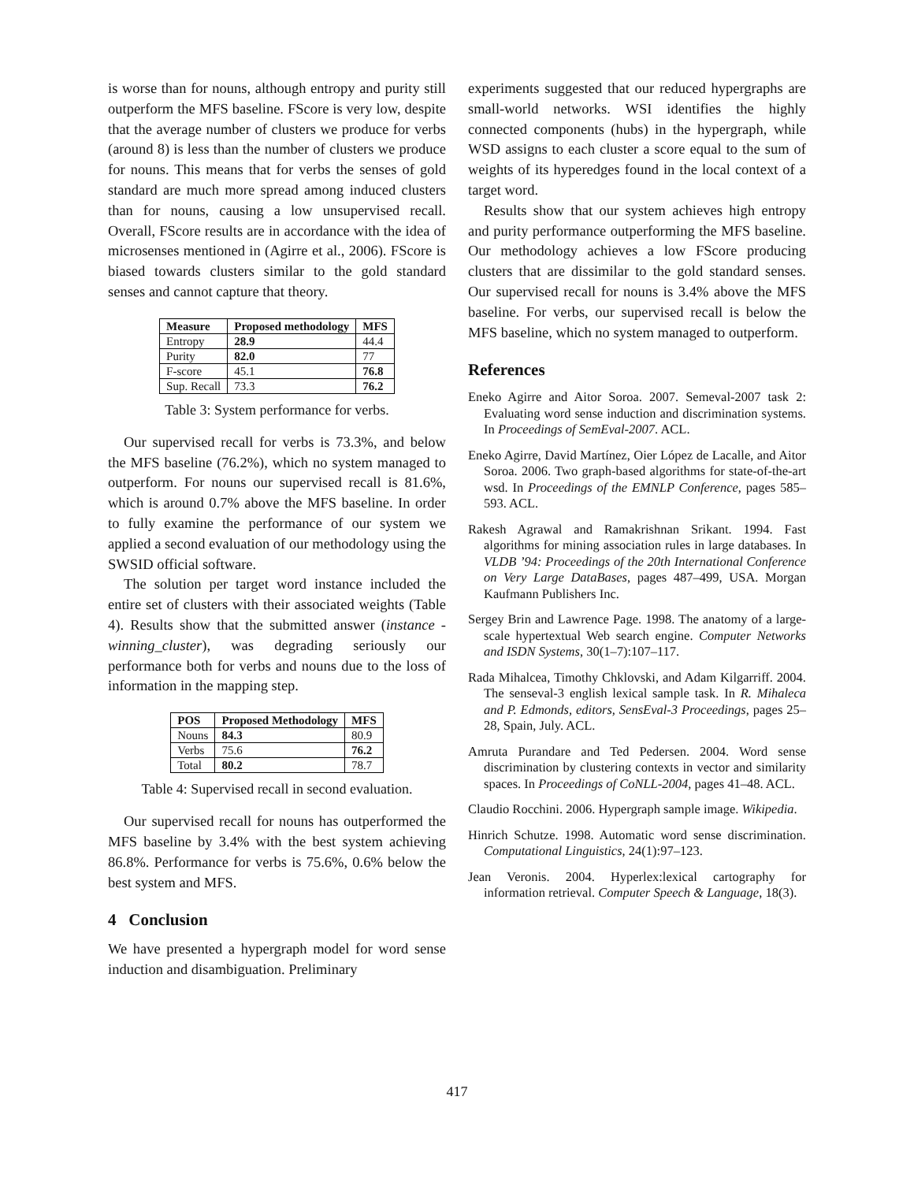is worse than for nouns, although entropy and purity still outperform the MFS baseline. FScore is very low, despite that the average number of clusters we produce for verbs (around 8) is less than the number of clusters we produce for nouns. This means that for verbs the senses of gold standard are much more spread among induced clusters than for nouns, causing a low unsupervised recall. Overall, FScore results are in accordance with the idea of microsenses mentioned in (Agirre et al., 2006). FScore is biased towards clusters similar to the gold standard senses and cannot capture that theory.
| Measure | Proposed methodology | MFS |
| --- | --- | --- |
| Entropy | 28.9 | 44.4 |
| Purity | 82.0 | 77 |
| F-score | 45.1 | 76.8 |
| Sup. Recall | 73.3 | 76.2 |
Table 3: System performance for verbs.
Our supervised recall for verbs is 73.3%, and below the MFS baseline (76.2%), which no system managed to outperform. For nouns our supervised recall is 81.6%, which is around 0.7% above the MFS baseline. In order to fully examine the performance of our system we applied a second evaluation of our methodology using the SWSID official software.
The solution per target word instance included the entire set of clusters with their associated weights (Table 4). Results show that the submitted answer (instance - winning_cluster), was degrading seriously our performance both for verbs and nouns due to the loss of information in the mapping step.
| POS | Proposed Methodology | MFS |
| --- | --- | --- |
| Nouns | 84.3 | 80.9 |
| Verbs | 75.6 | 76.2 |
| Total | 80.2 | 78.7 |
Table 4: Supervised recall in second evaluation.
Our supervised recall for nouns has outperformed the MFS baseline by 3.4% with the best system achieving 86.8%. Performance for verbs is 75.6%, 0.6% below the best system and MFS.
4 Conclusion
We have presented a hypergraph model for word sense induction and disambiguation. Preliminary
experiments suggested that our reduced hypergraphs are small-world networks. WSI identifies the highly connected components (hubs) in the hypergraph, while WSD assigns to each cluster a score equal to the sum of weights of its hyperedges found in the local context of a target word.
Results show that our system achieves high entropy and purity performance outperforming the MFS baseline. Our methodology achieves a low FScore producing clusters that are dissimilar to the gold standard senses. Our supervised recall for nouns is 3.4% above the MFS baseline. For verbs, our supervised recall is below the MFS baseline, which no system managed to outperform.
References
Eneko Agirre and Aitor Soroa. 2007. Semeval-2007 task 2: Evaluating word sense induction and discrimination systems. In Proceedings of SemEval-2007. ACL.
Eneko Agirre, David Martínez, Oier López de Lacalle, and Aitor Soroa. 2006. Two graph-based algorithms for state-of-the-art wsd. In Proceedings of the EMNLP Conference, pages 585–593. ACL.
Rakesh Agrawal and Ramakrishnan Srikant. 1994. Fast algorithms for mining association rules in large databases. In VLDB ’94: Proceedings of the 20th International Conference on Very Large DataBases, pages 487–499, USA. Morgan Kaufmann Publishers Inc.
Sergey Brin and Lawrence Page. 1998. The anatomy of a large-scale hypertextual Web search engine. Computer Networks and ISDN Systems, 30(1–7):107–117.
Rada Mihalcea, Timothy Chklovski, and Adam Kilgarriff. 2004. The senseval-3 english lexical sample task. In R. Mihaleca and P. Edmonds, editors, SensEval-3 Proceedings, pages 25–28, Spain, July. ACL.
Amruta Purandare and Ted Pedersen. 2004. Word sense discrimination by clustering contexts in vector and similarity spaces. In Proceedings of CoNLL-2004, pages 41–48. ACL.
Claudio Rocchini. 2006. Hypergraph sample image. Wikipedia.
Hinrich Schutze. 1998. Automatic word sense discrimination. Computational Linguistics, 24(1):97–123.
Jean Veronis. 2004. Hyperlex:lexical cartography for information retrieval. Computer Speech & Language, 18(3).
417